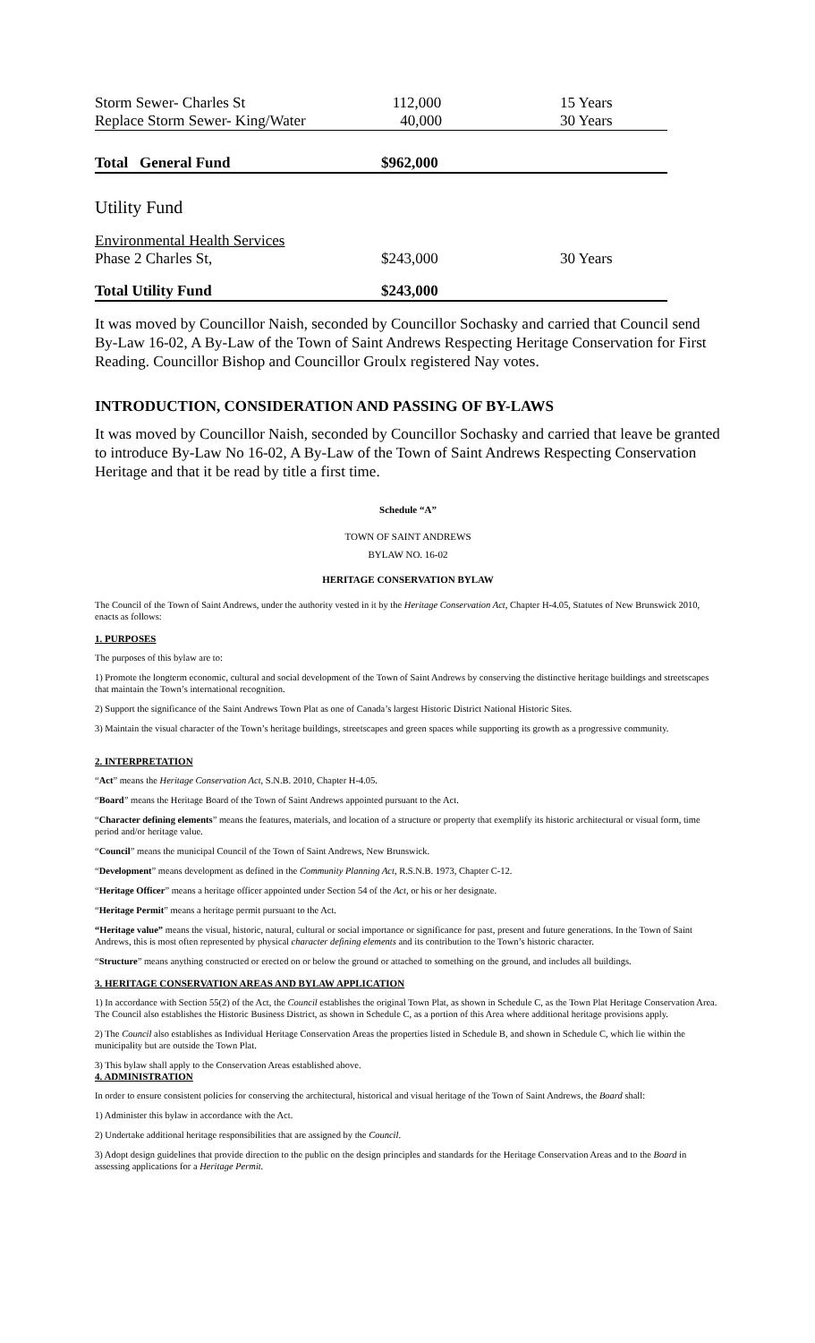| Storm Sewer- Charles St | 112,000 | 15 Years |
| Replace Storm Sewer- King/Water | 40,000 | 30 Years |
| Total General Fund | $962,000 | |
Utility Fund
| Environmental Health Services | | |
| Phase 2 Charles St, | $243,000 | 30 Years |
| Total Utility Fund | $243,000 | |
It was moved by Councillor Naish, seconded by Councillor Sochasky and carried that Council send By-Law 16-02, A By-Law of the Town of Saint Andrews Respecting Heritage Conservation for First Reading. Councillor Bishop and Councillor Groulx registered Nay votes.
INTRODUCTION, CONSIDERATION AND PASSING OF BY-LAWS
It was moved by Councillor Naish, seconded by Councillor Sochasky and carried that leave be granted to introduce By-Law No 16-02, A By-Law of the Town of Saint Andrews Respecting Conservation Heritage and that it be read by title a first time.
Schedule “A”
TOWN OF SAINT ANDREWS
BYLAW NO. 16-02
HERITAGE CONSERVATION BYLAW
The Council of the Town of Saint Andrews, under the authority vested in it by the Heritage Conservation Act, Chapter H-4.05, Statutes of New Brunswick 2010, enacts as follows:
1. PURPOSES
The purposes of this bylaw are to:
1) Promote the longterm economic, cultural and social development of the Town of Saint Andrews by conserving the distinctive heritage buildings and streetscapes that maintain the Town’s international recognition.
2) Support the significance of the Saint Andrews Town Plat as one of Canada’s largest Historic District National Historic Sites.
3) Maintain the visual character of the Town’s heritage buildings, streetscapes and green spaces while supporting its growth as a progressive community.
2. INTERPRETATION
“Act” means the Heritage Conservation Act, S.N.B. 2010, Chapter H-4.05.
“Board” means the Heritage Board of the Town of Saint Andrews appointed pursuant to the Act.
“Character defining elements” means the features, materials, and location of a structure or property that exemplify its historic architectural or visual form, time period and/or heritage value.
“Council” means the municipal Council of the Town of Saint Andrews, New Brunswick.
“Development” means development as defined in the Community Planning Act, R.S.N.B. 1973, Chapter C-12.
“Heritage Officer” means a heritage officer appointed under Section 54 of the Act, or his or her designate.
“Heritage Permit” means a heritage permit pursuant to the Act.
“Heritage value” means the visual, historic, natural, cultural or social importance or significance for past, present and future generations. In the Town of Saint Andrews, this is most often represented by physical character defining elements and its contribution to the Town’s historic character.
“Structure” means anything constructed or erected on or below the ground or attached to something on the ground, and includes all buildings.
3. HERITAGE CONSERVATION AREAS AND BYLAW APPLICATION
1) In accordance with Section 55(2) of the Act, the Council establishes the original Town Plat, as shown in Schedule C, as the Town Plat Heritage Conservation Area. The Council also establishes the Historic Business District, as shown in Schedule C, as a portion of this Area where additional heritage provisions apply.
2) The Council also establishes as Individual Heritage Conservation Areas the properties listed in Schedule B, and shown in Schedule C, which lie within the municipality but are outside the Town Plat.
3) This bylaw shall apply to the Conservation Areas established above.
4. ADMINISTRATION
In order to ensure consistent policies for conserving the architectural, historical and visual heritage of the Town of Saint Andrews, the Board shall:
1) Administer this bylaw in accordance with the Act.
2) Undertake additional heritage responsibilities that are assigned by the Council.
3) Adopt design guidelines that provide direction to the public on the design principles and standards for the Heritage Conservation Areas and to the Board in assessing applications for a Heritage Permit.